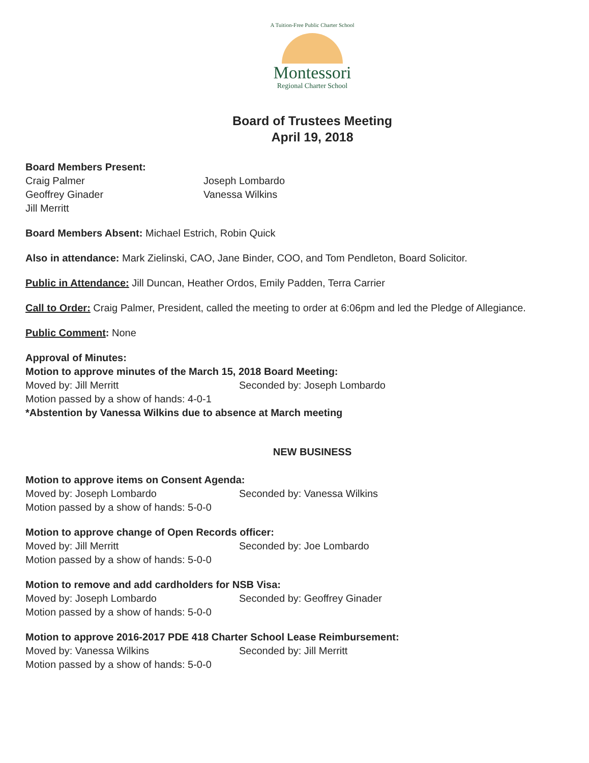A Tuition-Free Public Charter School
Montessori
Regional Charter School
Board of Trustees Meeting
April 19, 2018
Board Members Present:
Craig Palmer
Geoffrey Ginader
Jill Merritt
Joseph Lombardo
Vanessa Wilkins
Board Members Absent: Michael Estrich, Robin Quick
Also in attendance: Mark Zielinski, CAO, Jane Binder, COO, and Tom Pendleton, Board Solicitor.
Public in Attendance: Jill Duncan, Heather Ordos, Emily Padden, Terra Carrier
Call to Order: Craig Palmer, President, called the meeting to order at 6:06pm and led the Pledge of Allegiance.
Public Comment: None
Approval of Minutes:
Motion to approve minutes of the March 15, 2018 Board Meeting:
Moved by: Jill Merritt Seconded by: Joseph Lombardo
Motion passed by a show of hands: 4-0-1
*Abstention by Vanessa Wilkins due to absence at March meeting
NEW BUSINESS
Motion to approve items on Consent Agenda:
Moved by: Joseph Lombardo Seconded by: Vanessa Wilkins
Motion passed by a show of hands: 5-0-0
Motion to approve change of Open Records officer:
Moved by: Jill Merritt Seconded by: Joe Lombardo
Motion passed by a show of hands: 5-0-0
Motion to remove and add cardholders for NSB Visa:
Moved by: Joseph Lombardo Seconded by: Geoffrey Ginader
Motion passed by a show of hands: 5-0-0
Motion to approve 2016-2017 PDE 418 Charter School Lease Reimbursement:
Moved by: Vanessa Wilkins Seconded by: Jill Merritt
Motion passed by a show of hands: 5-0-0